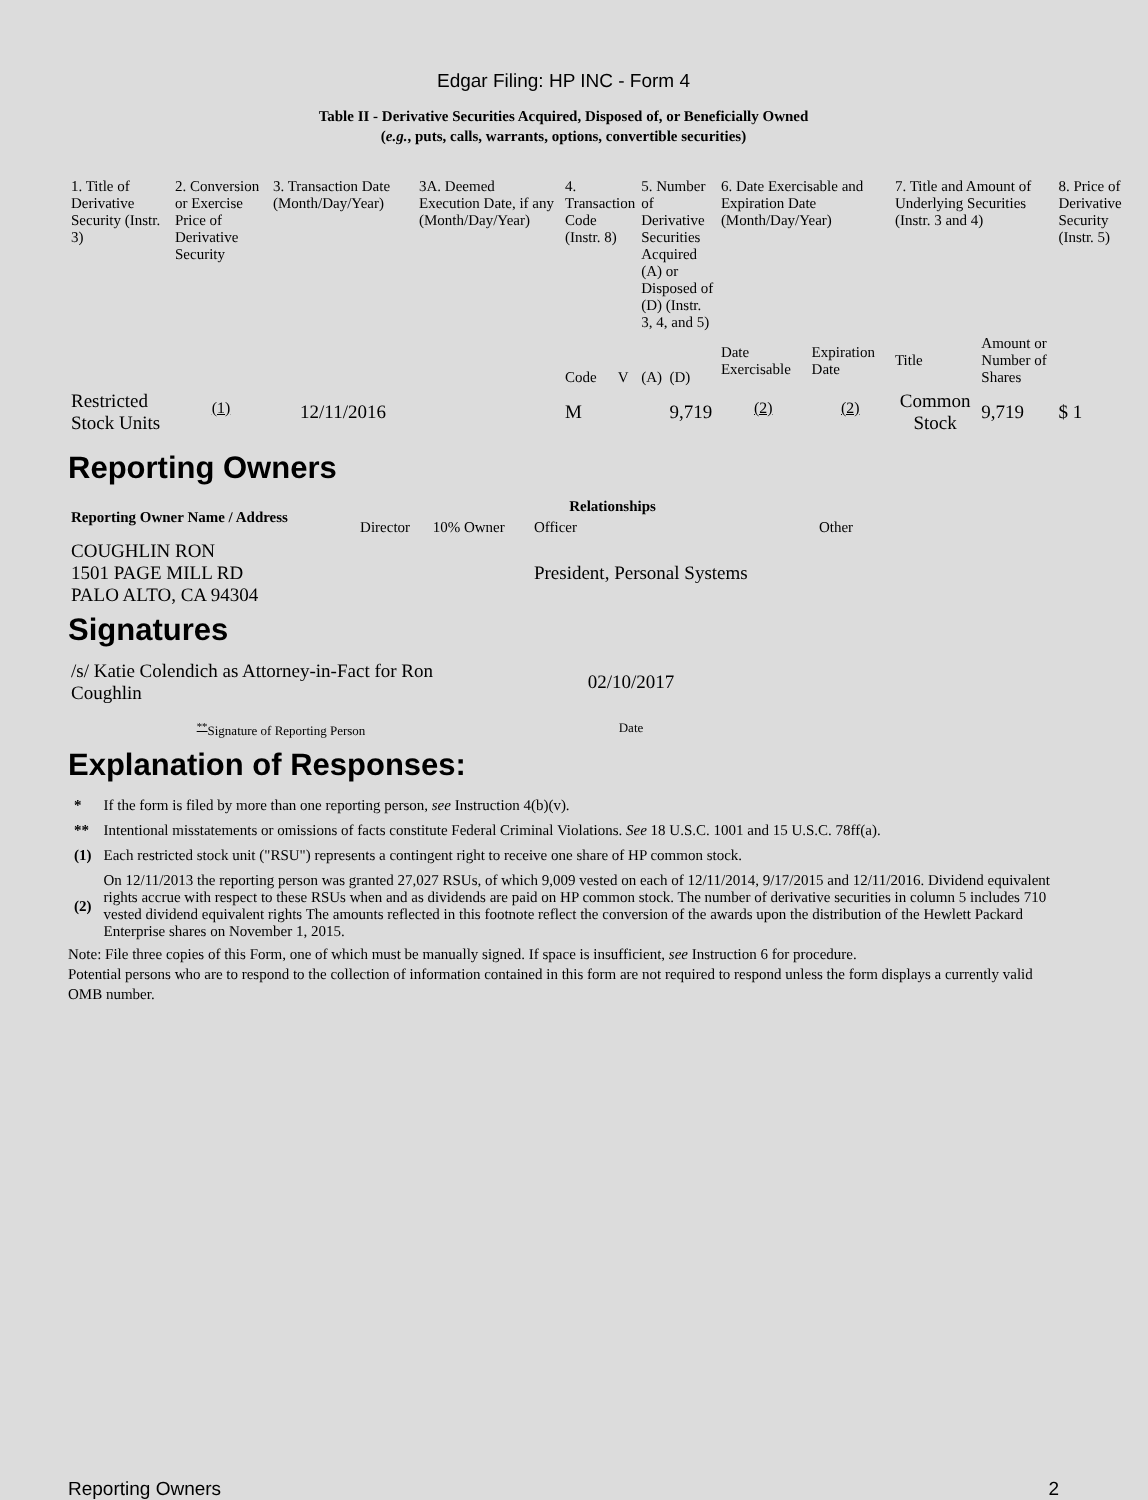Edgar Filing: HP INC - Form 4
Table II - Derivative Securities Acquired, Disposed of, or Beneficially Owned
(e.g., puts, calls, warrants, options, convertible securities)
| 1. Title of Derivative Security (Instr. 3) | 2. Conversion or Exercise Price of Derivative Security | 3. Transaction Date (Month/Day/Year) | 3A. Deemed Execution Date, if any (Month/Day/Year) | 4. Transaction Code (Instr. 8) | | 5. Number of Derivative Securities Acquired (A) or Disposed of (D) (Instr. 3, 4, and 5) | | 6. Date Exercisable and Expiration Date (Month/Day/Year) | | 7. Title and Amount of Underlying Securities (Instr. 3 and 4) | | 8. Price of Derivative Security (Instr. 5) |
| | | | | Code | V | (A) | (D) | Date Exercisable | Expiration Date | Title | Amount or Number of Shares | |
| Restricted Stock Units | <sup>(1)</sup> | 12/11/2016 | | M | | | 9,719 | <sup>(2)</sup> | <sup>(2)</sup> | Common Stock | 9,719 | $ 1 |
Reporting Owners
| Reporting Owner Name / Address | Relationships | | | |
| --- | --- | --- | --- | --- |
| | Director | 10% Owner | Officer | Other |
| COUGHLIN RON 1501 PAGE MILL RD PALO ALTO, CA 94304 | | | President, Personal Systems | |
Signatures
| /s/ Katie Colendich as Attorney-in-Fact for Ron Coughlin | 02/10/2017 |
| <sup>**</sup> Signature of Reporting Person | Date |
Explanation of Responses:
| * | If the form is filed by more than one reporting person, see Instruction 4(b)(v). |
| ** | Intentional misstatements or omissions of facts constitute Federal Criminal Violations. See 18 U.S.C. 1001 and 15 U.S.C. 78ff(a). |
| (1) | Each restricted stock unit ("RSU") represents a contingent right to receive one share of HP common stock. |
| (2) | On 12/11/2013 the reporting person was granted 27,027 RSUs, of which 9,009 vested on each of 12/11/2014, 9/17/2015 and 12/11/2016. Dividend equivalent rights accrue with respect to these RSUs when and as dividends are paid on HP common stock. The number of derivative securities in column 5 includes 710 vested dividend equivalent rights The amounts reflected in this footnote reflect the conversion of the awards upon the distribution of the Hewlett Packard Enterprise shares on November 1, 2015. |
Note: File three copies of this Form, one of which must be manually signed. If space is insufficient, see Instruction 6 for procedure.
Potential persons who are to respond to the collection of information contained in this form are not required to respond unless the form displays a currently valid OMB number.
Reporting Owners 2